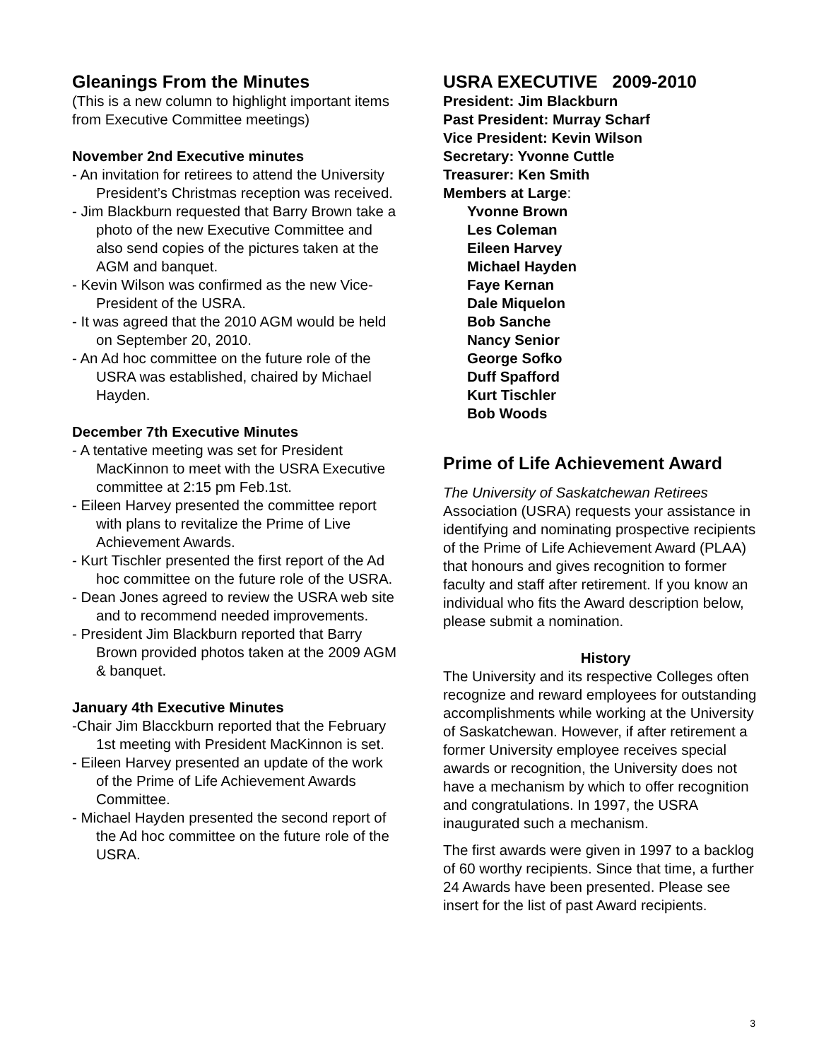Gleanings From the Minutes
(This is a new column to highlight important items from Executive Committee meetings)
November 2nd Executive minutes
- An invitation for retirees to attend the University President’s Christmas reception was received.
- Jim Blackburn requested that Barry Brown take a photo of the new Executive Committee and also send copies of the pictures taken at the AGM and banquet.
- Kevin Wilson was confirmed as the new Vice-President of the USRA.
- It was agreed that the 2010 AGM would be held on September 20, 2010.
- An Ad hoc committee on the future role of the USRA was established, chaired by Michael Hayden.
December 7th Executive Minutes
- A tentative meeting was set for President MacKinnon to meet with the USRA Executive committee at 2:15 pm Feb.1st.
- Eileen Harvey presented the committee report with plans to revitalize the Prime of Live Achievement Awards.
- Kurt Tischler presented the first report of the Ad hoc committee on the future role of the USRA.
- Dean Jones agreed to review the USRA web site and to recommend needed improvements.
- President Jim Blackburn reported that Barry Brown provided photos taken at the 2009 AGM & banquet.
January 4th Executive Minutes
-Chair Jim Blacckburn reported that the February 1st meeting with President MacKinnon is set.
- Eileen Harvey presented an update of the work of the Prime of Life Achievement Awards Committee.
- Michael Hayden presented the second report of the Ad hoc committee on the future role of the USRA.
USRA EXECUTIVE 2009-2010
President: Jim Blackburn
Past President: Murray Scharf
Vice President: Kevin Wilson
Secretary: Yvonne Cuttle
Treasurer: Ken Smith
Members at Large:
Yvonne Brown
Les Coleman
Eileen Harvey
Michael Hayden
Faye Kernan
Dale Miquelon
Bob Sanche
Nancy Senior
George Sofko
Duff Spafford
Kurt Tischler
Bob Woods
Prime of Life Achievement Award
The University of Saskatchewan Retirees Association (USRA) requests your assistance in identifying and nominating prospective recipients of the Prime of Life Achievement Award (PLAA) that honours and gives recognition to former faculty and staff after retirement. If you know an individual who fits the Award description below, please submit a nomination.
History
The University and its respective Colleges often recognize and reward employees for outstanding accomplishments while working at the University of Saskatchewan. However, if after retirement a former University employee receives special awards or recognition, the University does not have a mechanism by which to offer recognition and congratulations. In 1997, the USRA inaugurated such a mechanism.
The first awards were given in 1997 to a backlog of 60 worthy recipients. Since that time, a further 24 Awards have been presented. Please see insert for the list of past Award recipients.
3